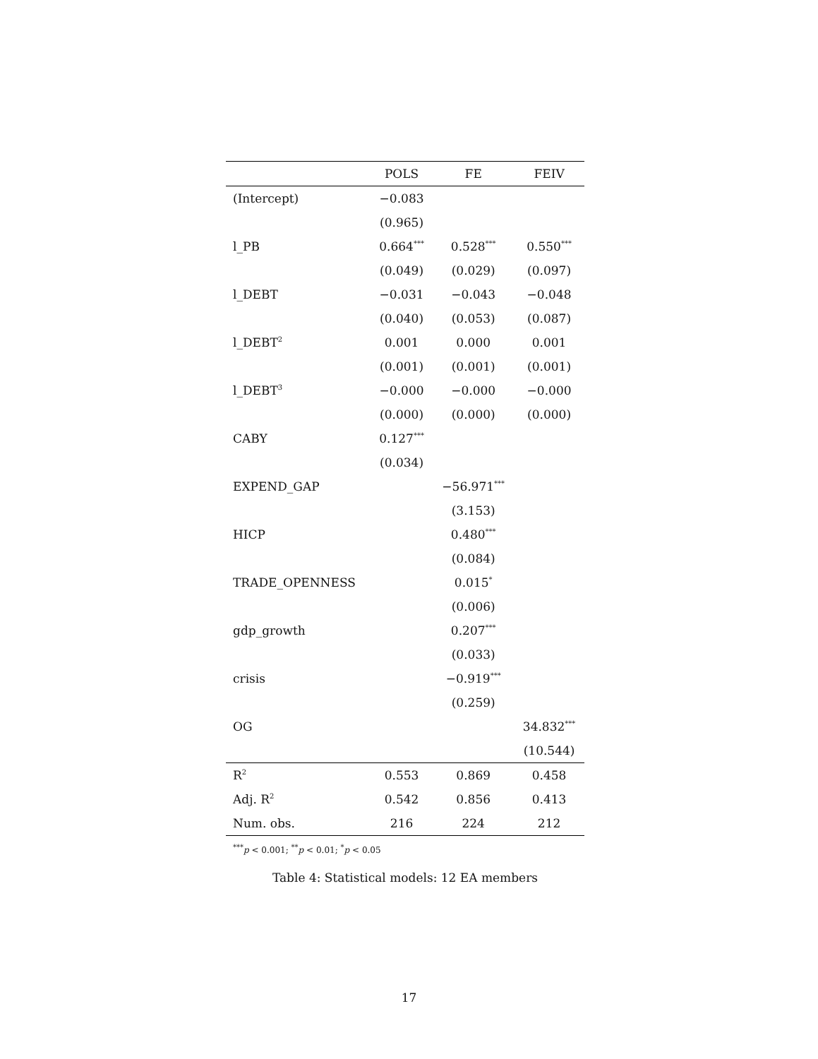| | POLS | FE | FEIV |
| --- | --- | --- | --- |
| (Intercept) | −0.083 | | |
| | (0.965) | | |
| l_PB | 0.664<sup>***</sup> | 0.528<sup>***</sup> | 0.550<sup>***</sup> |
| | (0.049) | (0.029) | (0.097) |
| l_DEBT | −0.031 | −0.043 | −0.048 |
| | (0.040) | (0.053) | (0.087) |
| l_DEBT<sup>2</sup> | 0.001 | 0.000 | 0.001 |
| | (0.001) | (0.001) | (0.001) |
| l_DEBT<sup>3</sup> | −0.000 | −0.000 | −0.000 |
| | (0.000) | (0.000) | (0.000) |
| CABY | 0.127<sup>***</sup> | | |
| | (0.034) | | |
| EXPEND_GAP | | −56.971<sup>***</sup> | |
| | | (3.153) | |
| HICP | | 0.480<sup>***</sup> | |
| | | (0.084) | |
| TRADE_OPENNESS | | 0.015<sup>*</sup> | |
| | | (0.006) | |
| gdp_growth | | 0.207<sup>***</sup> | |
| | | (0.033) | |
| crisis | | −0.919<sup>***</sup> | |
| | | (0.259) | |
| OG | | | 34.832<sup>***</sup> |
| | | | (10.544) |
| R<sup>2</sup> | 0.553 | 0.869 | 0.458 |
| Adj. R<sup>2</sup> | 0.542 | 0.856 | 0.413 |
| Num. obs. | 216 | 224 | 212 |
<sup>***</sup> p < 0.001; <sup>**</sup>p < 0.01; <sup>*</sup>p < 0.05
Table 4: Statistical models: 12 EA members
17